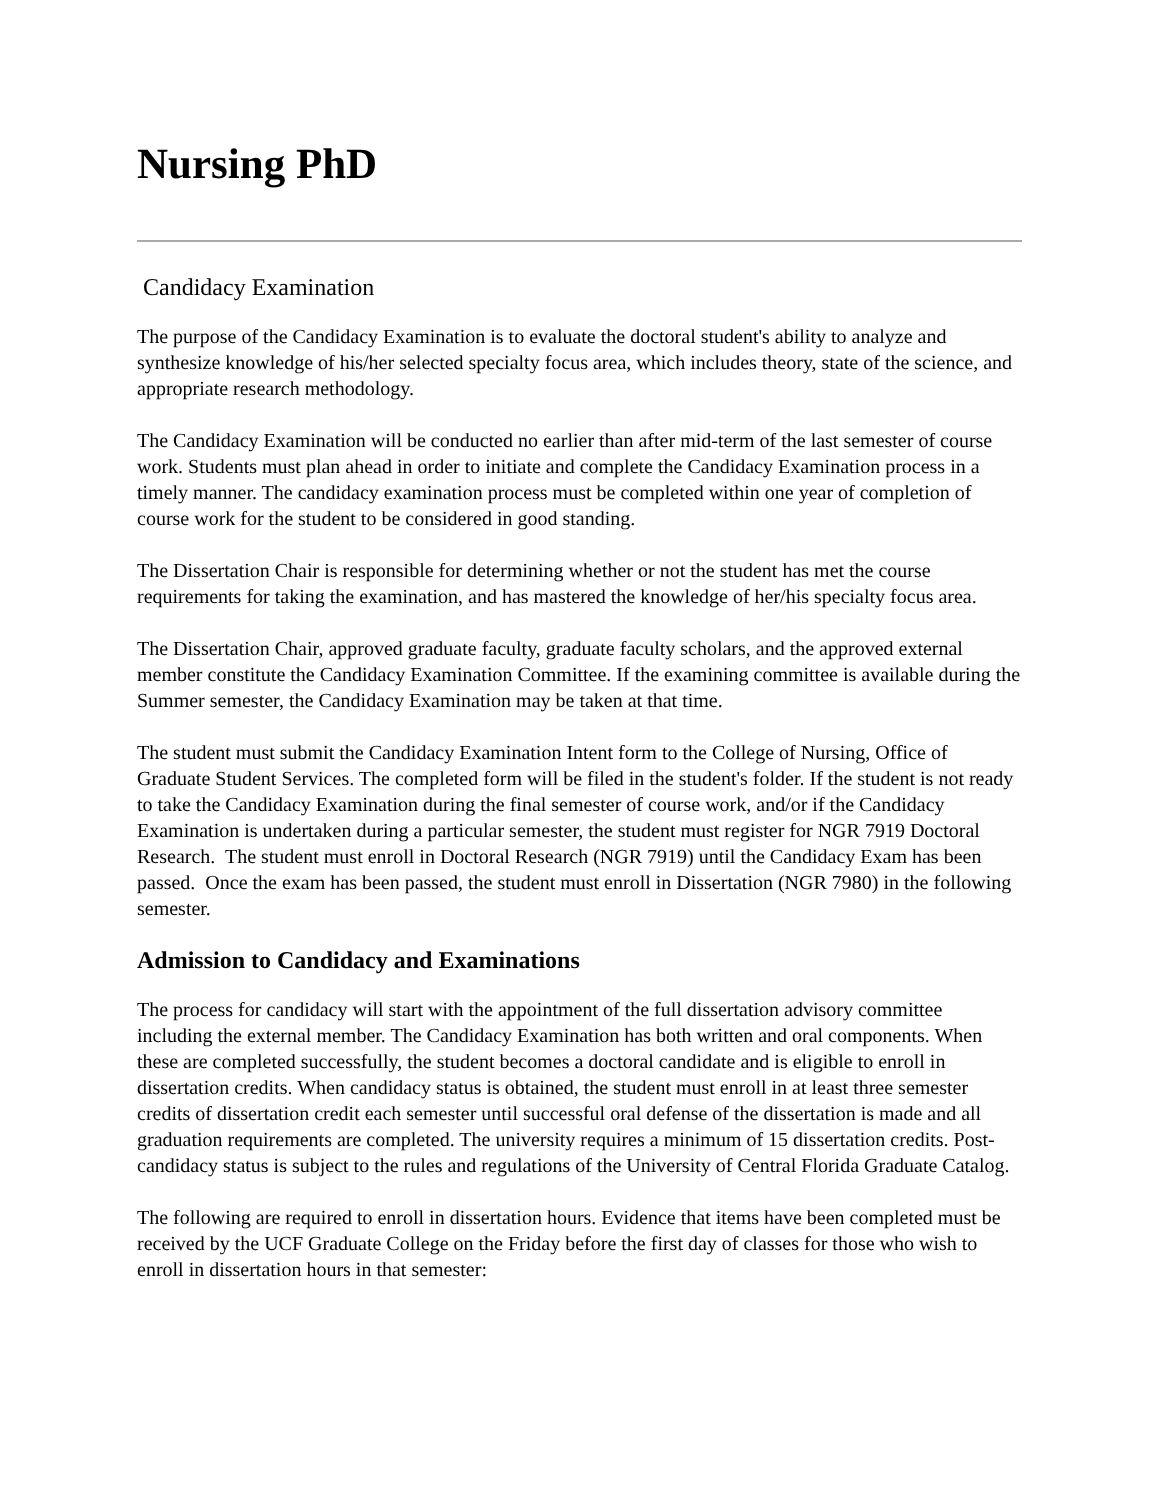Nursing PhD
Candidacy Examination
The purpose of the Candidacy Examination is to evaluate the doctoral student's ability to analyze and synthesize knowledge of his/her selected specialty focus area, which includes theory, state of the science, and appropriate research methodology.
The Candidacy Examination will be conducted no earlier than after mid-term of the last semester of course work. Students must plan ahead in order to initiate and complete the Candidacy Examination process in a timely manner. The candidacy examination process must be completed within one year of completion of course work for the student to be considered in good standing.
The Dissertation Chair is responsible for determining whether or not the student has met the course requirements for taking the examination, and has mastered the knowledge of her/his specialty focus area.
The Dissertation Chair, approved graduate faculty, graduate faculty scholars, and the approved external member constitute the Candidacy Examination Committee. If the examining committee is available during the Summer semester, the Candidacy Examination may be taken at that time.
The student must submit the Candidacy Examination Intent form to the College of Nursing, Office of Graduate Student Services. The completed form will be filed in the student's folder. If the student is not ready to take the Candidacy Examination during the final semester of course work, and/or if the Candidacy Examination is undertaken during a particular semester, the student must register for NGR 7919 Doctoral Research. The student must enroll in Doctoral Research (NGR 7919) until the Candidacy Exam has been passed. Once the exam has been passed, the student must enroll in Dissertation (NGR 7980) in the following semester.
Admission to Candidacy and Examinations
The process for candidacy will start with the appointment of the full dissertation advisory committee including the external member. The Candidacy Examination has both written and oral components. When these are completed successfully, the student becomes a doctoral candidate and is eligible to enroll in dissertation credits. When candidacy status is obtained, the student must enroll in at least three semester credits of dissertation credit each semester until successful oral defense of the dissertation is made and all graduation requirements are completed. The university requires a minimum of 15 dissertation credits. Post-candidacy status is subject to the rules and regulations of the University of Central Florida Graduate Catalog.
The following are required to enroll in dissertation hours. Evidence that items have been completed must be received by the UCF Graduate College on the Friday before the first day of classes for those who wish to enroll in dissertation hours in that semester: